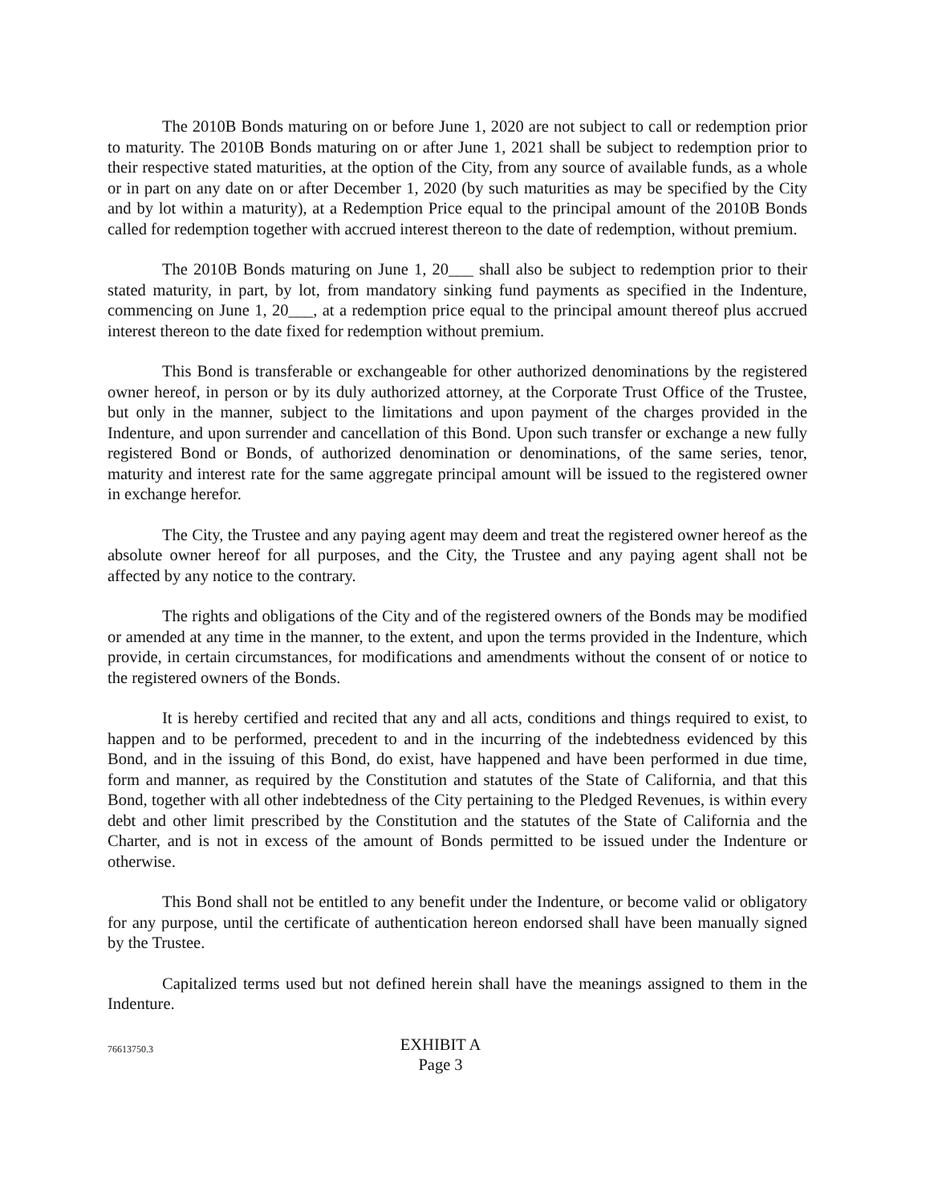The 2010B Bonds maturing on or before June 1, 2020 are not subject to call or redemption prior to maturity. The 2010B Bonds maturing on or after June 1, 2021 shall be subject to redemption prior to their respective stated maturities, at the option of the City, from any source of available funds, as a whole or in part on any date on or after December 1, 2020 (by such maturities as may be specified by the City and by lot within a maturity), at a Redemption Price equal to the principal amount of the 2010B Bonds called for redemption together with accrued interest thereon to the date of redemption, without premium.
The 2010B Bonds maturing on June 1, 20___ shall also be subject to redemption prior to their stated maturity, in part, by lot, from mandatory sinking fund payments as specified in the Indenture, commencing on June 1, 20___, at a redemption price equal to the principal amount thereof plus accrued interest thereon to the date fixed for redemption without premium.
This Bond is transferable or exchangeable for other authorized denominations by the registered owner hereof, in person or by its duly authorized attorney, at the Corporate Trust Office of the Trustee, but only in the manner, subject to the limitations and upon payment of the charges provided in the Indenture, and upon surrender and cancellation of this Bond. Upon such transfer or exchange a new fully registered Bond or Bonds, of authorized denomination or denominations, of the same series, tenor, maturity and interest rate for the same aggregate principal amount will be issued to the registered owner in exchange herefor.
The City, the Trustee and any paying agent may deem and treat the registered owner hereof as the absolute owner hereof for all purposes, and the City, the Trustee and any paying agent shall not be affected by any notice to the contrary.
The rights and obligations of the City and of the registered owners of the Bonds may be modified or amended at any time in the manner, to the extent, and upon the terms provided in the Indenture, which provide, in certain circumstances, for modifications and amendments without the consent of or notice to the registered owners of the Bonds.
It is hereby certified and recited that any and all acts, conditions and things required to exist, to happen and to be performed, precedent to and in the incurring of the indebtedness evidenced by this Bond, and in the issuing of this Bond, do exist, have happened and have been performed in due time, form and manner, as required by the Constitution and statutes of the State of California, and that this Bond, together with all other indebtedness of the City pertaining to the Pledged Revenues, is within every debt and other limit prescribed by the Constitution and the statutes of the State of California and the Charter, and is not in excess of the amount of Bonds permitted to be issued under the Indenture or otherwise.
This Bond shall not be entitled to any benefit under the Indenture, or become valid or obligatory for any purpose, until the certificate of authentication hereon endorsed shall have been manually signed by the Trustee.
Capitalized terms used but not defined herein shall have the meanings assigned to them in the Indenture.
76613750.3
EXHIBIT A
Page 3